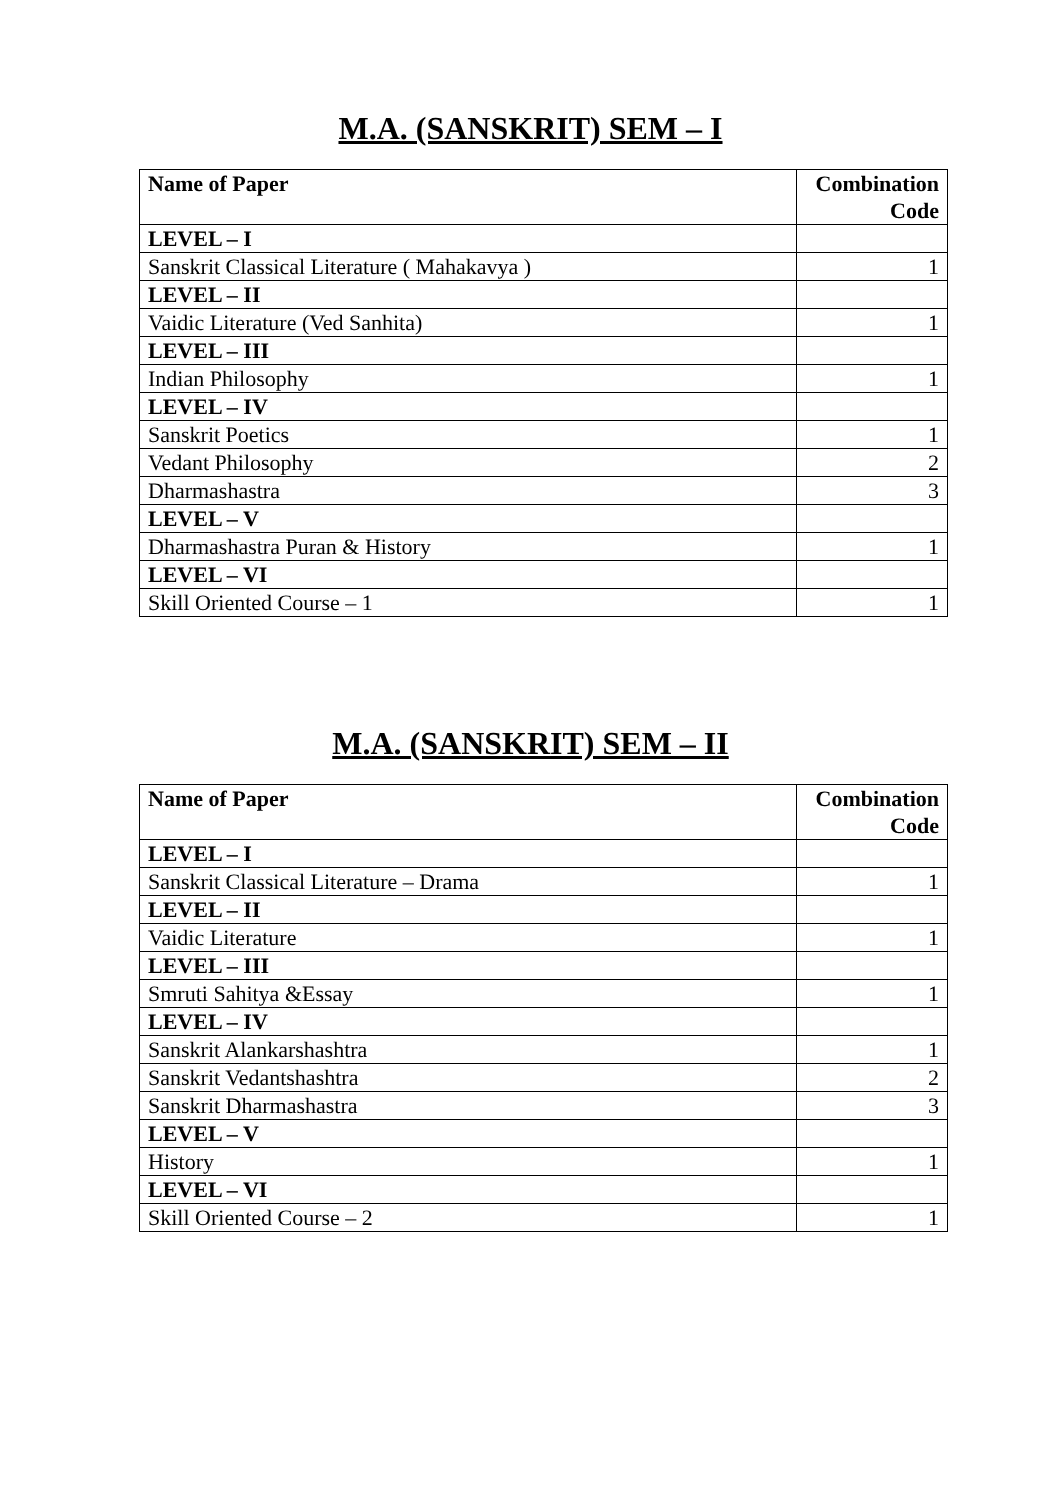M.A. (SANSKRIT) SEM – I
| Name of Paper | Combination Code |
| --- | --- |
| LEVEL – I | |
| Sanskrit Classical Literature ( Mahakavya ) | 1 |
| LEVEL – II | |
| Vaidic Literature (Ved Sanhita) | 1 |
| LEVEL – III | |
| Indian Philosophy | 1 |
| LEVEL – IV | |
| Sanskrit Poetics | 1 |
| Vedant Philosophy | 2 |
| Dharmashastra | 3 |
| LEVEL – V | |
| Dharmashastra Puran & History | 1 |
| LEVEL – VI | |
| Skill Oriented Course – 1 | 1 |
M.A. (SANSKRIT) SEM – II
| Name of Paper | Combination Code |
| --- | --- |
| LEVEL – I | |
| Sanskrit Classical Literature – Drama | 1 |
| LEVEL – II | |
| Vaidic Literature | 1 |
| LEVEL – III | |
| Smruti Sahitya &Essay | 1 |
| LEVEL – IV | |
| Sanskrit Alankarshashtra | 1 |
| Sanskrit Vedantshashtra | 2 |
| Sanskrit Dharmashastra | 3 |
| LEVEL – V | |
| History | 1 |
| LEVEL – VI | |
| Skill Oriented Course – 2 | 1 |